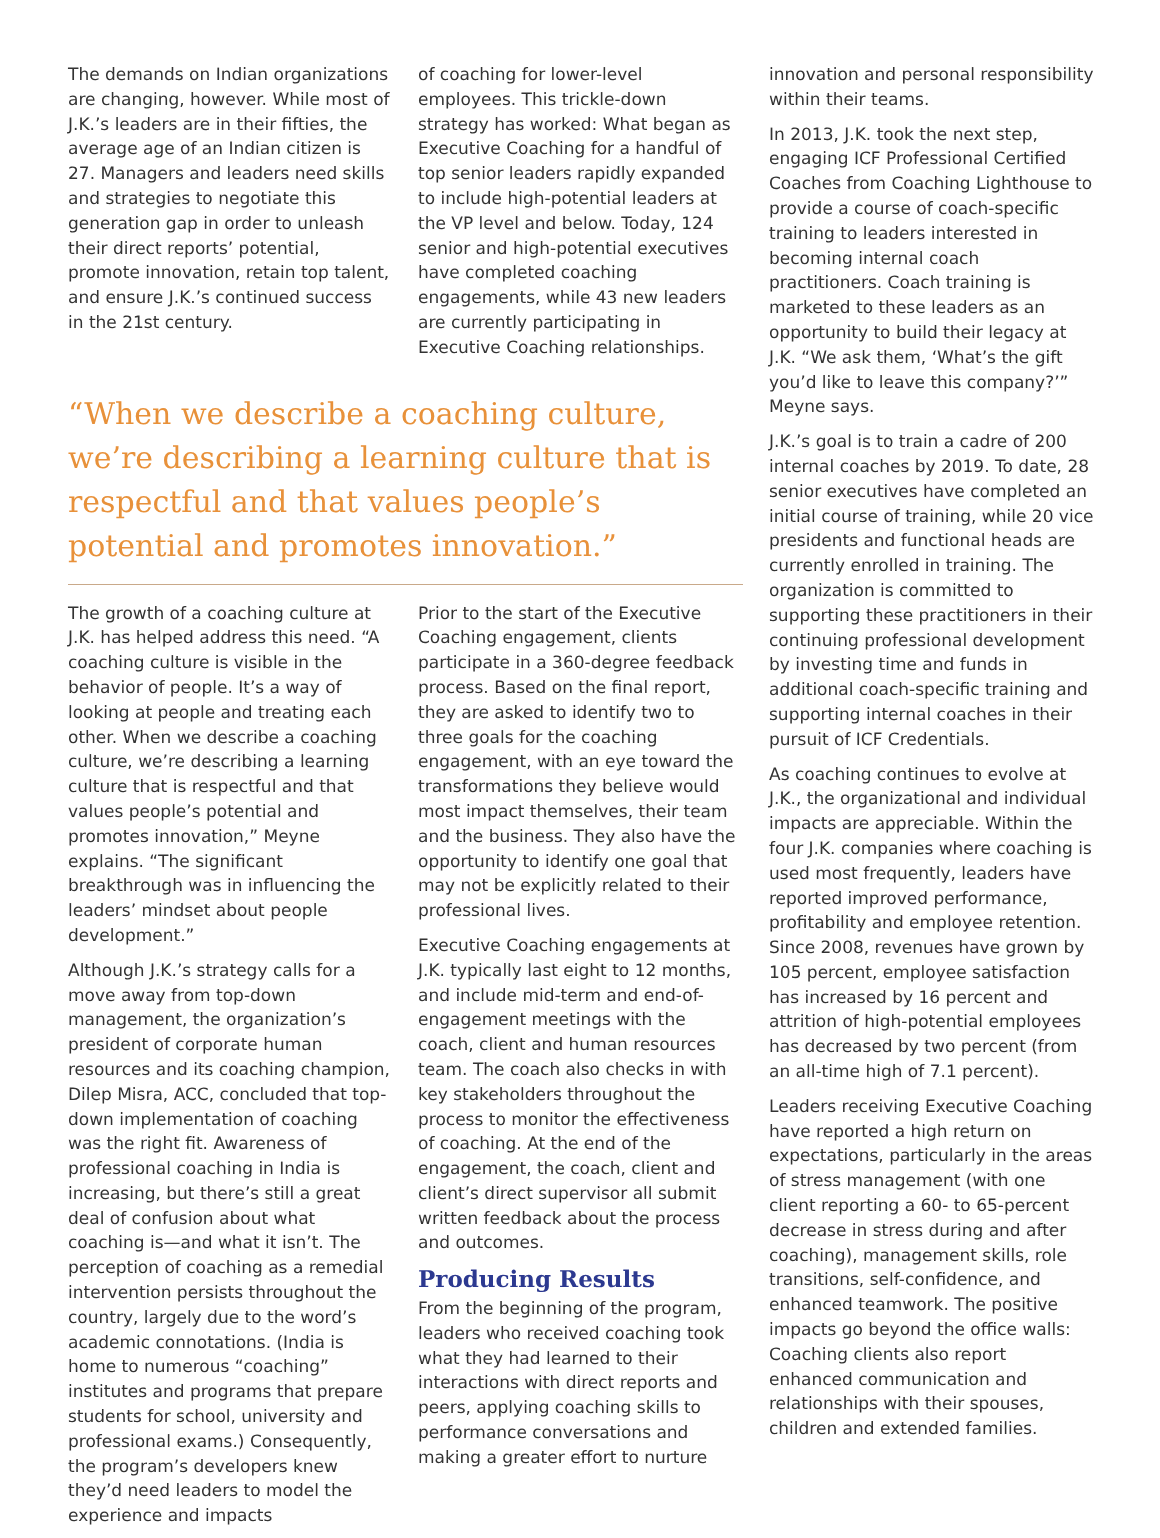The demands on Indian organizations are changing, however. While most of J.K.’s leaders are in their fifties, the average age of an Indian citizen is 27. Managers and leaders need skills and strategies to negotiate this generation gap in order to unleash their direct reports’ potential, promote innovation, retain top talent, and ensure J.K.’s continued success in the 21st century.
of coaching for lower-level employees. This trickle-down strategy has worked: What began as Executive Coaching for a handful of top senior leaders rapidly expanded to include high-potential leaders at the VP level and below. Today, 124 senior and high-potential executives have completed coaching engagements, while 43 new leaders are currently participating in Executive Coaching relationships.
“When we describe a coaching culture, we’re describing a learning culture that is respectful and that values people’s potential and promotes innovation.”
The growth of a coaching culture at J.K. has helped address this need. “A coaching culture is visible in the behavior of people. It’s a way of looking at people and treating each other. When we describe a coaching culture, we’re describing a learning culture that is respectful and that values people’s potential and promotes innovation,” Meyne explains. “The significant breakthrough was in influencing the leaders’ mindset about people development.”
Although J.K.’s strategy calls for a move away from top-down management, the organization’s president of corporate human resources and its coaching champion, Dilep Misra, ACC, concluded that top-down implementation of coaching was the right fit. Awareness of professional coaching in India is increasing, but there’s still a great deal of confusion about what coaching is—and what it isn’t. The perception of coaching as a remedial intervention persists throughout the country, largely due to the word’s academic connotations. (India is home to numerous “coaching” institutes and programs that prepare students for school, university and professional exams.) Consequently, the program’s developers knew they’d need leaders to model the experience and impacts
Prior to the start of the Executive Coaching engagement, clients participate in a 360-degree feedback process. Based on the final report, they are asked to identify two to three goals for the coaching engagement, with an eye toward the transformations they believe would most impact themselves, their team and the business. They also have the opportunity to identify one goal that may not be explicitly related to their professional lives.
Executive Coaching engagements at J.K. typically last eight to 12 months, and include mid-term and end-of-engagement meetings with the coach, client and human resources team. The coach also checks in with key stakeholders throughout the process to monitor the effectiveness of coaching. At the end of the engagement, the coach, client and client’s direct supervisor all submit written feedback about the process and outcomes.
Producing Results
From the beginning of the program, leaders who received coaching took what they had learned to their interactions with direct reports and peers, applying coaching skills to performance conversations and making a greater effort to nurture
innovation and personal responsibility within their teams.
In 2013, J.K. took the next step, engaging ICF Professional Certified Coaches from Coaching Lighthouse to provide a course of coach-specific training to leaders interested in becoming internal coach practitioners. Coach training is marketed to these leaders as an opportunity to build their legacy at J.K. “We ask them, ‘What’s the gift you’d like to leave this company?’” Meyne says.
J.K.’s goal is to train a cadre of 200 internal coaches by 2019. To date, 28 senior executives have completed an initial course of training, while 20 vice presidents and functional heads are currently enrolled in training. The organization is committed to supporting these practitioners in their continuing professional development by investing time and funds in additional coach-specific training and supporting internal coaches in their pursuit of ICF Credentials.
As coaching continues to evolve at J.K., the organizational and individual impacts are appreciable. Within the four J.K. companies where coaching is used most frequently, leaders have reported improved performance, profitability and employee retention. Since 2008, revenues have grown by 105 percent, employee satisfaction has increased by 16 percent and attrition of high-potential employees has decreased by two percent (from an all-time high of 7.1 percent).
Leaders receiving Executive Coaching have reported a high return on expectations, particularly in the areas of stress management (with one client reporting a 60- to 65-percent decrease in stress during and after coaching), management skills, role transitions, self-confidence, and enhanced teamwork. The positive impacts go beyond the office walls: Coaching clients also report enhanced communication and relationships with their spouses, children and extended families.